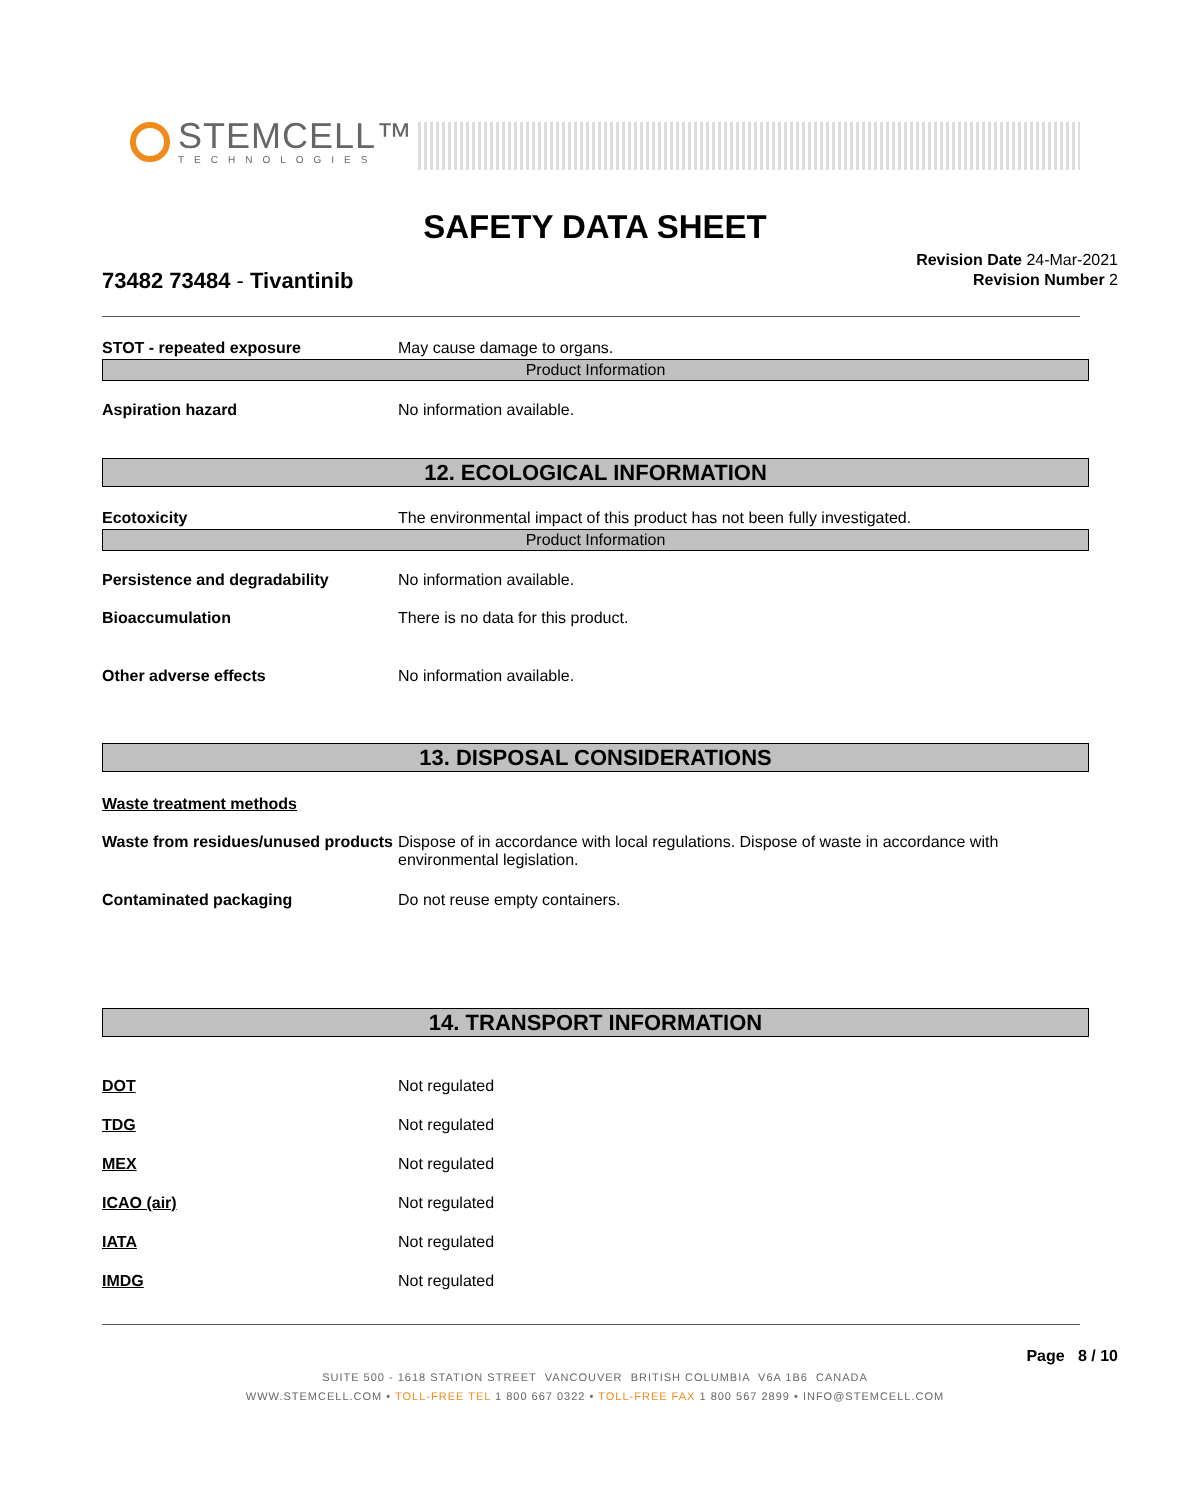STEMCELL™
TECHNOLOGIES
SAFETY DATA SHEET
73482 73484 - Tivantinib
Revision Date 24-Mar-2021
Revision Number 2
STOT - repeated exposure May cause damage to organs.
Product Information
Aspiration hazard No information available.
12. ECOLOGICAL INFORMATION
Ecotoxicity The environmental impact of this product has not been fully investigated.
Product Information
Persistence and degradability No information available.
Bioaccumulation There is no data for this product.
Other adverse effects No information available.
13. DISPOSAL CONSIDERATIONS
Waste treatment methods
Waste from residues/unused products
Dispose of in accordance with local regulations. Dispose of waste in accordance with environmental legislation.
Contaminated packaging Do not reuse empty containers.
14. TRANSPORT INFORMATION
DOT Not regulated
TDG Not regulated
MEX Not regulated
ICAO (air) Not regulated
IATA Not regulated
IMDG Not regulated
Page 8 / 10
SUITE 500 - 1618 STATION STREET VANCOUVER BRITISH COLUMBIA V6A 1B6 CANADA
WWW.STEMCELL.COM • TOLL-FREE TEL 1 800 667 0322 • TOLL-FREE FAX 1 800 567 2899 • INFO@STEMCELL.COM